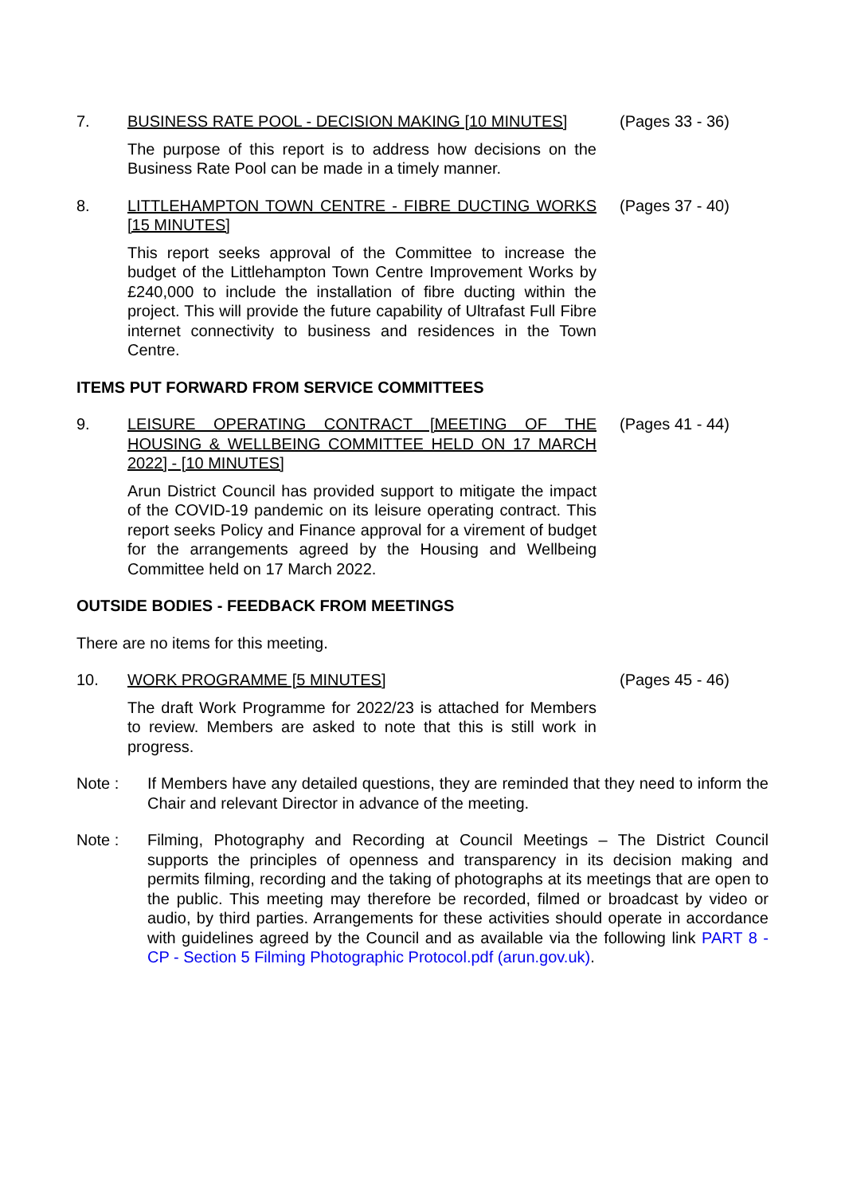7. BUSINESS RATE POOL - DECISION MAKING [10 MINUTES]
The purpose of this report is to address how decisions on the Business Rate Pool can be made in a timely manner.
(Pages 33 - 36)
8. LITTLEHAMPTON TOWN CENTRE - FIBRE DUCTING WORKS [15 MINUTES]
This report seeks approval of the Committee to increase the budget of the Littlehampton Town Centre Improvement Works by £240,000 to include the installation of fibre ducting within the project. This will provide the future capability of Ultrafast Full Fibre internet connectivity to business and residences in the Town Centre.
(Pages 37 - 40)
ITEMS PUT FORWARD FROM SERVICE COMMITTEES
9. LEISURE OPERATING CONTRACT [MEETING OF THE HOUSING & WELLBEING COMMITTEE HELD ON 17 MARCH 2022] - [10 MINUTES]
Arun District Council has provided support to mitigate the impact of the COVID-19 pandemic on its leisure operating contract. This report seeks Policy and Finance approval for a virement of budget for the arrangements agreed by the Housing and Wellbeing Committee held on 17 March 2022.
(Pages 41 - 44)
OUTSIDE BODIES - FEEDBACK FROM MEETINGS
There are no items for this meeting.
10. WORK PROGRAMME [5 MINUTES]
The draft Work Programme for 2022/23 is attached for Members to review. Members are asked to note that this is still work in progress.
(Pages 45 - 46)
Note : If Members have any detailed questions, they are reminded that they need to inform the Chair and relevant Director in advance of the meeting.
Note : Filming, Photography and Recording at Council Meetings – The District Council supports the principles of openness and transparency in its decision making and permits filming, recording and the taking of photographs at its meetings that are open to the public. This meeting may therefore be recorded, filmed or broadcast by video or audio, by third parties. Arrangements for these activities should operate in accordance with guidelines agreed by the Council and as available via the following link PART 8 - CP - Section 5 Filming Photographic Protocol.pdf (arun.gov.uk).